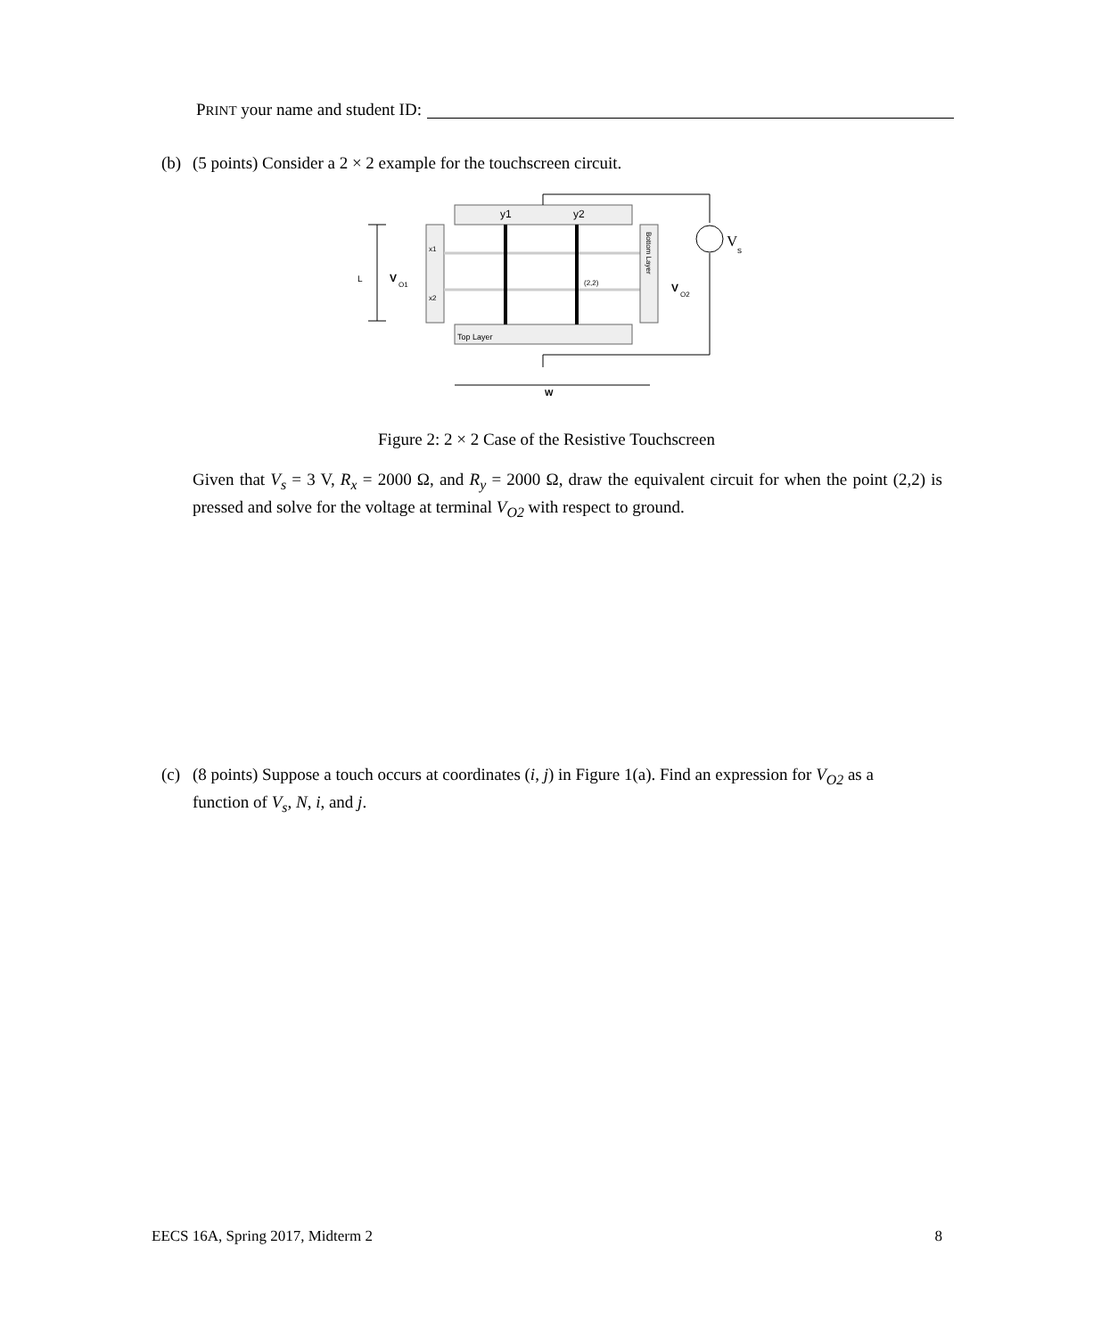PRINT your name and student ID:
(b) (5 points) Consider a 2 × 2 example for the touchscreen circuit.
L
V
O1
x1
x2
y1
y2
Top Layer
(2,2)
Bottom Layer
V
O2
V
s
W
Figure 2: 2 × 2 Case of the Resistive Touchscreen
Given that V<sub>s</sub> = 3 V, R<sub>x</sub> = 2000 Ω, and R<sub>y</sub> = 2000 Ω, draw the equivalent circuit for when the point (2,2) is pressed and solve for the voltage at terminal V<sub>O2</sub> with respect to ground.
(c) (8 points) Suppose a touch occurs at coordinates (i, j) in Figure 1(a). Find an expression for V<sub>O2</sub> as a
function of V<sub>s</sub>, N, i, and j.
EECS 16A, Spring 2017, Midterm 2 8